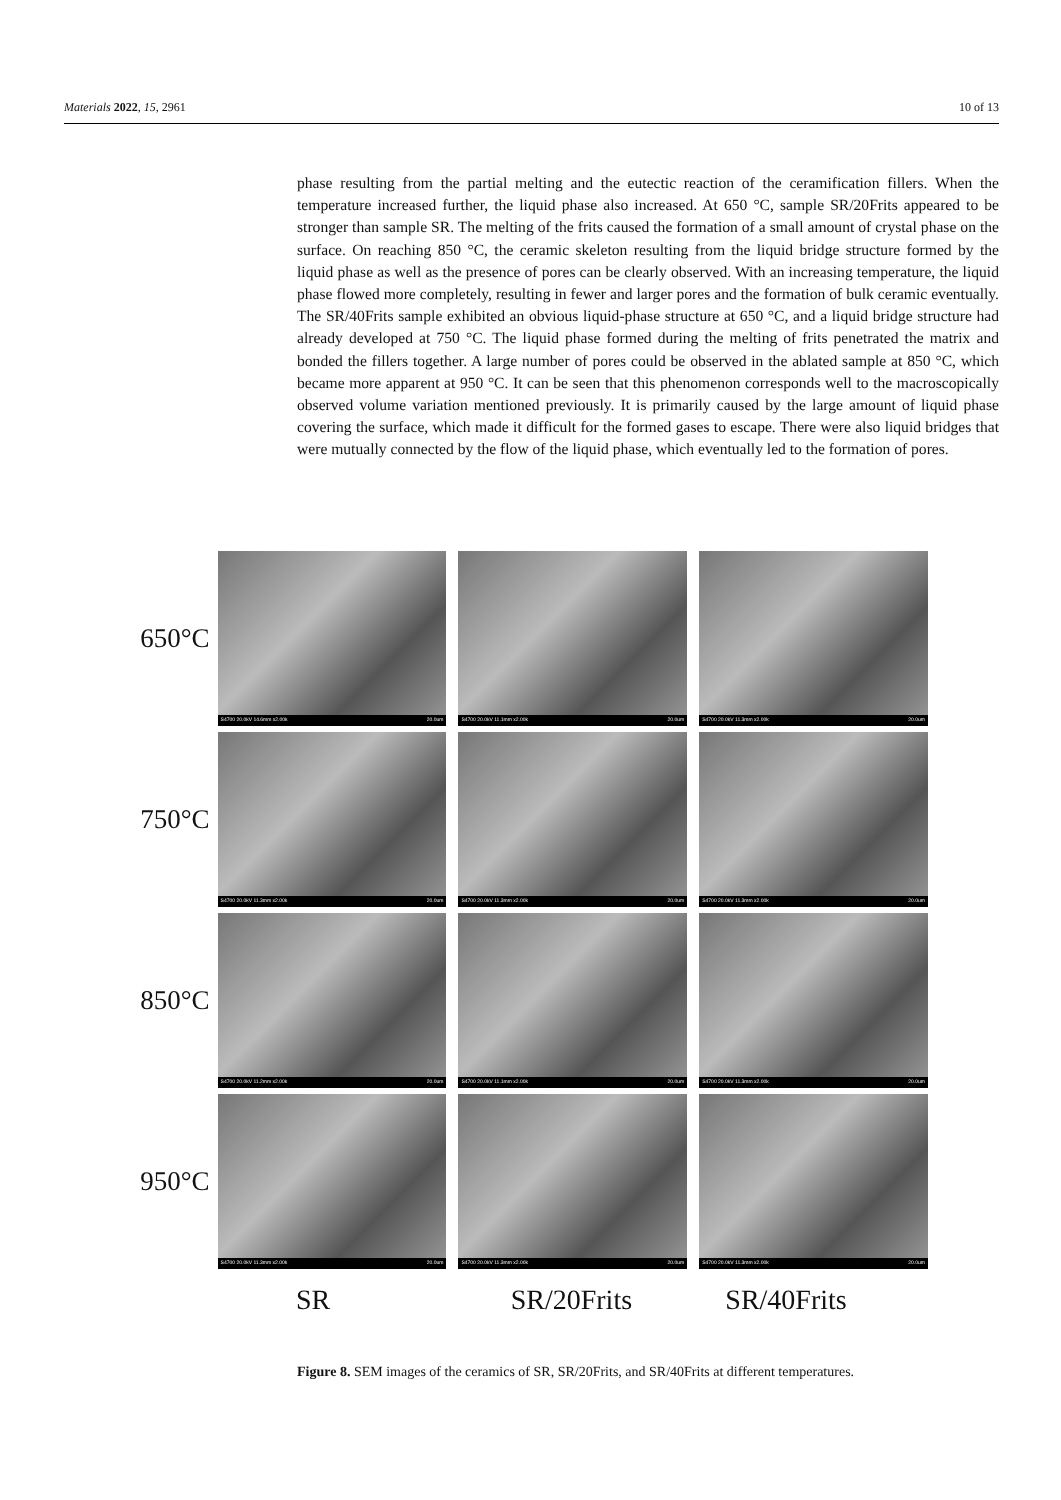Materials 2022, 15, 2961 10 of 13
phase resulting from the partial melting and the eutectic reaction of the ceramification fillers. When the temperature increased further, the liquid phase also increased. At 650 °C, sample SR/20Frits appeared to be stronger than sample SR. The melting of the frits caused the formation of a small amount of crystal phase on the surface. On reaching 850 °C, the ceramic skeleton resulting from the liquid bridge structure formed by the liquid phase as well as the presence of pores can be clearly observed. With an increasing temperature, the liquid phase flowed more completely, resulting in fewer and larger pores and the formation of bulk ceramic eventually. The SR/40Frits sample exhibited an obvious liquid-phase structure at 650 °C, and a liquid bridge structure had already developed at 750 °C. The liquid phase formed during the melting of frits penetrated the matrix and bonded the fillers together. A large number of pores could be observed in the ablated sample at 850 °C, which became more apparent at 950 °C. It can be seen that this phenomenon corresponds well to the macroscopically observed volume variation mentioned previously. It is primarily caused by the large amount of liquid phase covering the surface, which made it difficult for the formed gases to escape. There were also liquid bridges that were mutually connected by the flow of the liquid phase, which eventually led to the formation of pores.
650°C
S4700 20.0kV 14.6mm x2.00k 20.0um
S4700 20.0kV 11.1mm x2.00k 20.0um
S4700 20.0kV 11.3mm x2.00k 20.0um
750°C
S4700 20.0kV 11.3mm x2.00k 20.0um
S4700 20.0kV 11.3mm x2.00k 20.0um
S4700 20.0kV 11.3mm x2.00k 20.0um
850°C
S4700 20.0kV 11.2mm x2.00k 20.0um
S4700 20.0kV 11.1mm x2.00k 20.0um
S4700 20.0kV 11.3mm x2.00k 20.0um
950°C
S4700 20.0kV 11.3mm x2.00k 20.0um
S4700 20.0kV 11.3mm x2.00k 20.0um
S4700 20.0kV 11.3mm x2.00k 20.0um
SR SR/20Frits SR/40Frits
Figure 8. SEM images of the ceramics of SR, SR/20Frits, and SR/40Frits at different temperatures.